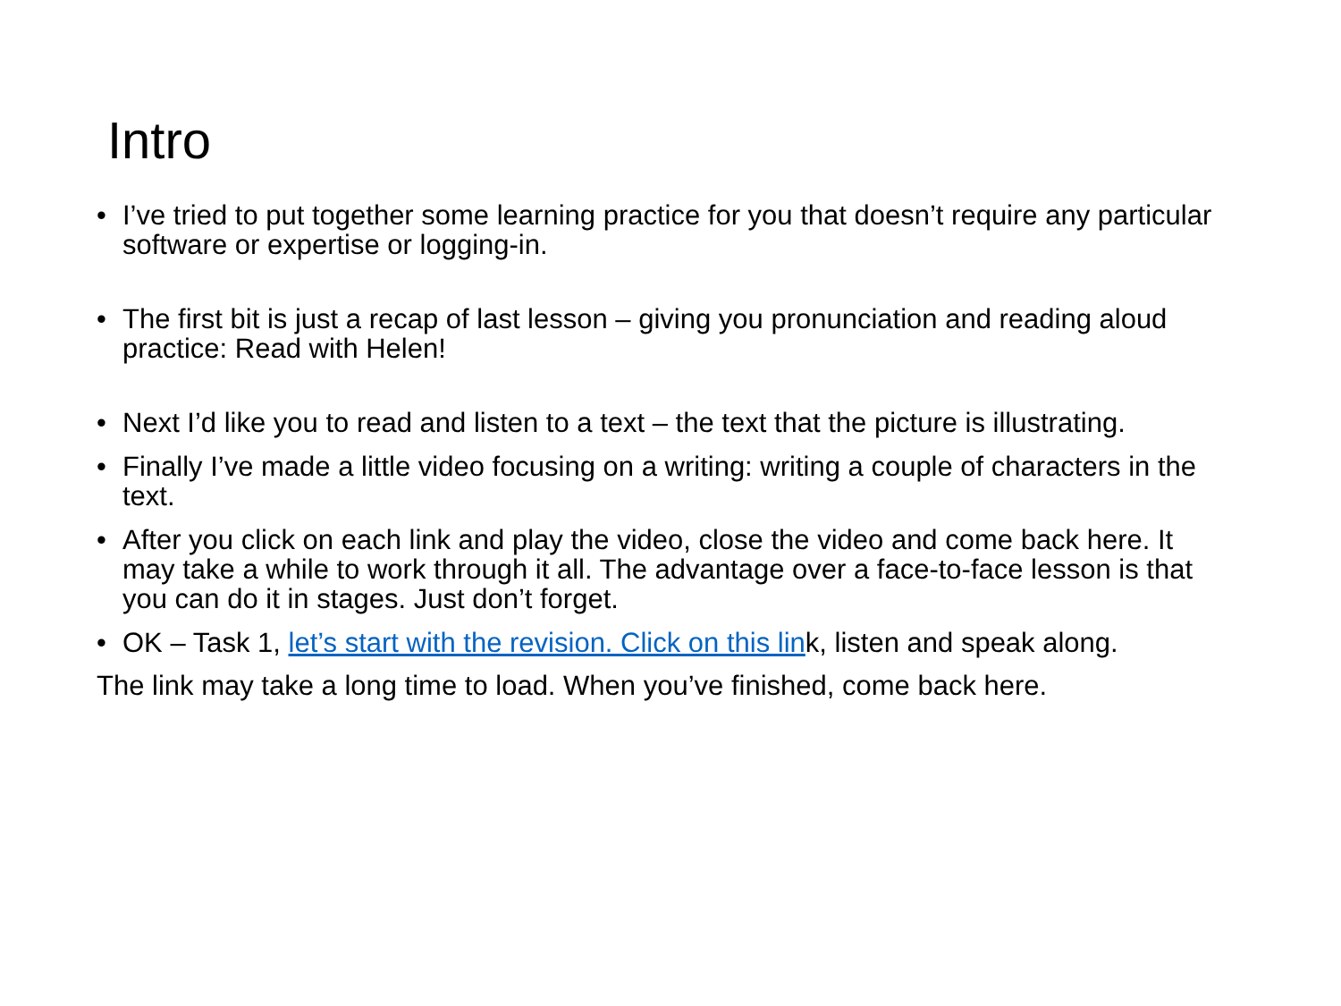Intro
• I’ve tried to put together some learning practice for you that doesn’t require any particular software or expertise or logging-in.
• The first bit is just a recap of last lesson – giving you pronunciation and reading aloud practice: Read with Helen!
• Next I’d like you to read and listen to a text – the text that the picture is illustrating.
• Finally I’ve made a little video focusing on a writing: writing a couple of characters in the text.
• After you click on each link and play the video, close the video and come back here. It may take a while to work through it all. The advantage over a face-to-face lesson is that you can do it in stages. Just don’t forget.
• OK – Task 1, let’s start with the revision. Click on this link, listen and speak along.
The link may take a long time to load. When you’ve finished, come back here.